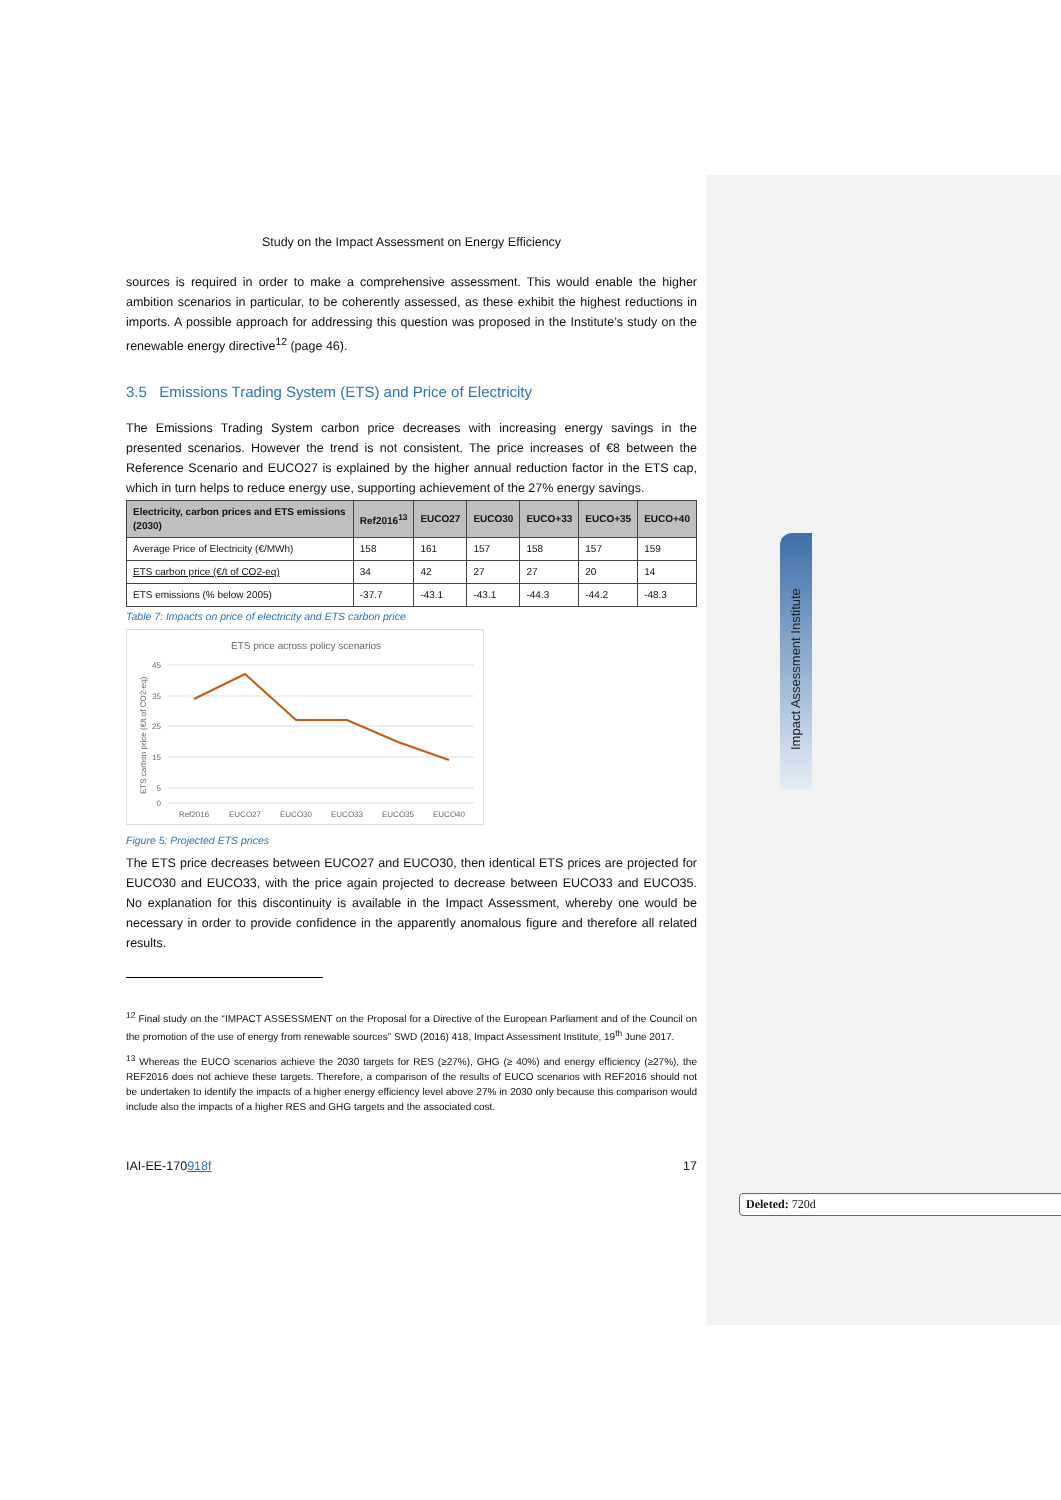Impact Assessment Institute
Deleted: 720d
Study on the Impact Assessment on Energy Efficiency
sources is required in order to make a comprehensive assessment. This would enable the higher ambition scenarios in particular, to be coherently assessed, as these exhibit the highest reductions in imports. A possible approach for addressing this question was proposed in the Institute’s study on the renewable energy directive<sup>12</sup> (page 46).
3.5 Emissions Trading System (ETS) and Price of Electricity
The Emissions Trading System carbon price decreases with increasing energy savings in the presented scenarios. However the trend is not consistent. The price increases of €8 between the Reference Scenario and EUCO27 is explained by the higher annual reduction factor in the ETS cap, which in turn helps to reduce energy use, supporting achievement of the 27% energy savings.
| Electricity, carbon prices and ETS emissions (2030) | Ref2016<sup>13</sup> | EUCO27 | EUCO30 | EUCO+33 | EUCO+35 | EUCO+40 |
| --- | --- | --- | --- | --- | --- | --- |
| Average Price of Electricity (€/MWh) | 158 | 161 | 157 | 158 | 157 | 159 |
| ETS carbon price (€/t of CO2-eq) | 34 | 42 | 27 | 27 | 20 | 14 |
| ETS emissions (% below 2005) | -37.7 | -43.1 | -43.1 | -44.3 | -44.2 | -48.3 |
Table 7: Impacts on price of electricity and ETS carbon price
ETS price across policy scenarios
45
35
25
15
5
0
ETS carbon price (€/t of CO2-eq)
Ref2016
EUCO27
EUCO30
EUCO33
EUCO35
EUCO40
Figure 5: Projected ETS prices
The ETS price decreases between EUCO27 and EUCO30, then identical ETS prices are projected for EUCO30 and EUCO33, with the price again projected to decrease between EUCO33 and EUCO35. No explanation for this discontinuity is available in the Impact Assessment, whereby one would be necessary in order to provide confidence in the apparently anomalous figure and therefore all related results.
<sup>12</sup> Final study on the “IMPACT ASSESSMENT on the Proposal for a Directive of the European Parliament and of the Council on the promotion of the use of energy from renewable sources” SWD (2016) 418, Impact Assessment Institute, 19<sup>th</sup> June 2017.
<sup>13</sup> Whereas the EUCO scenarios achieve the 2030 targets for RES (≥27%), GHG (≥ 40%) and energy efficiency (≥27%), the REF2016 does not achieve these targets. Therefore, a comparison of the results of EUCO scenarios with REF2016 should not be undertaken to identify the impacts of a higher energy efficiency level above 27% in 2030 only because this comparison would include also the impacts of a higher RES and GHG targets and the associated cost.
IAI-EE-170918f 17